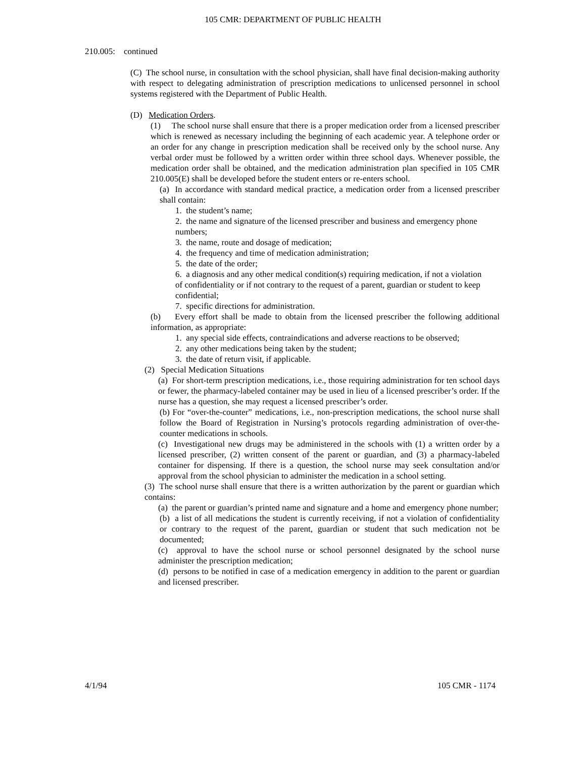105 CMR: DEPARTMENT OF PUBLIC HEALTH
210.005: continued
(C) The school nurse, in consultation with the school physician, shall have final decision-making authority with respect to delegating administration of prescription medications to unlicensed personnel in school systems registered with the Department of Public Health.
(D) Medication Orders.
(1) The school nurse shall ensure that there is a proper medication order from a licensed prescriber which is renewed as necessary including the beginning of each academic year. A telephone order or an order for any change in prescription medication shall be received only by the school nurse. Any verbal order must be followed by a written order within three school days. Whenever possible, the medication order shall be obtained, and the medication administration plan specified in 105 CMR 210.005(E) shall be developed before the student enters or re-enters school.
(a) In accordance with standard medical practice, a medication order from a licensed prescriber shall contain:
1. the student’s name;
2. the name and signature of the licensed prescriber and business and emergency phone numbers;
3. the name, route and dosage of medication;
4. the frequency and time of medication administration;
5. the date of the order;
6. a diagnosis and any other medical condition(s) requiring medication, if not a violation of confidentiality or if not contrary to the request of a parent, guardian or student to keep confidential;
7. specific directions for administration.
(b) Every effort shall be made to obtain from the licensed prescriber the following additional information, as appropriate:
1. any special side effects, contraindications and adverse reactions to be observed;
2. any other medications being taken by the student;
3. the date of return visit, if applicable.
(2) Special Medication Situations
(a) For short-term prescription medications, i.e., those requiring administration for ten school days or fewer, the pharmacy-labeled container may be used in lieu of a licensed prescriber’s order. If the nurse has a question, she may request a licensed prescriber’s order.
(b) For “over-the-counter” medications, i.e., non-prescription medications, the school nurse shall follow the Board of Registration in Nursing’s protocols regarding administration of over-the-counter medications in schools.
(c) Investigational new drugs may be administered in the schools with (1) a written order by a licensed prescriber, (2) written consent of the parent or guardian, and (3) a pharmacy-labeled container for dispensing. If there is a question, the school nurse may seek consultation and/or approval from the school physician to administer the medication in a school setting.
(3) The school nurse shall ensure that there is a written authorization by the parent or guardian which contains:
(a) the parent or guardian’s printed name and signature and a home and emergency phone number;
(b) a list of all medications the student is currently receiving, if not a violation of confidentiality or contrary to the request of the parent, guardian or student that such medication not be documented;
(c) approval to have the school nurse or school personnel designated by the school nurse administer the prescription medication;
(d) persons to be notified in case of a medication emergency in addition to the parent or guardian and licensed prescriber.
4/1/94 105 CMR - 1174